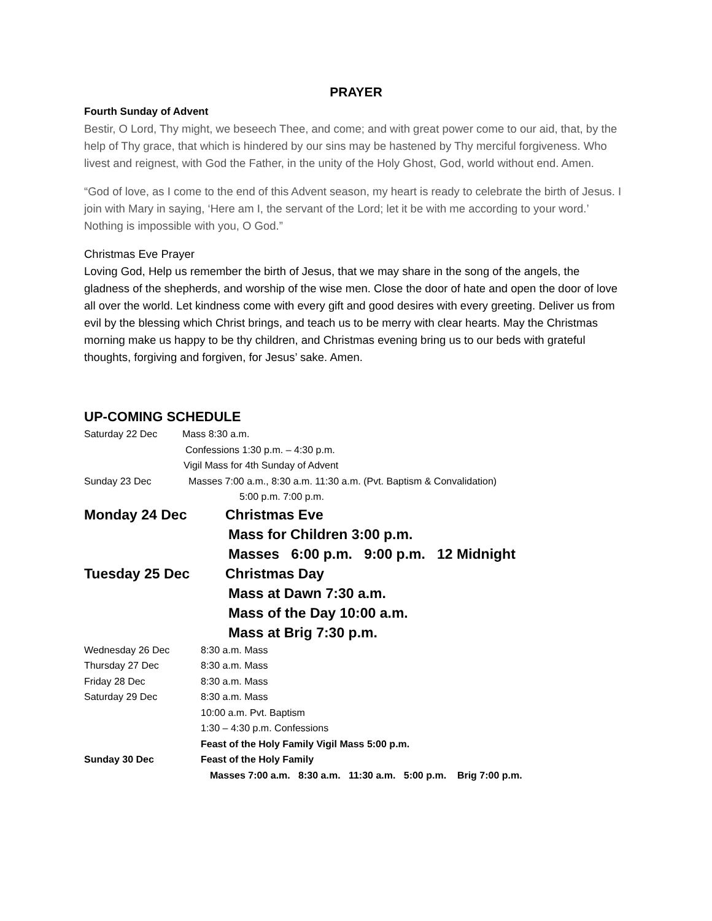PRAYER
Fourth Sunday of Advent
Bestir, O Lord, Thy might, we beseech Thee, and come; and with great power come to our aid, that, by the help of Thy grace, that which is hindered by our sins may be hastened by Thy merciful forgiveness. Who livest and reignest, with God the Father, in the unity of the Holy Ghost, God, world without end. Amen.
“God of love, as I come to the end of this Advent season, my heart is ready to celebrate the birth of Jesus. I join with Mary in saying, ‘Here am I, the servant of the Lord; let it be with me according to your word.’ Nothing is impossible with you, O God.”
Christmas Eve Prayer
Loving God, Help us remember the birth of Jesus, that we may share in the song of the angels, the gladness of the shepherds, and worship of the wise men. Close the door of hate and open the door of love all over the world. Let kindness come with every gift and good desires with every greeting. Deliver us from evil by the blessing which Christ brings, and teach us to be merry with clear hearts. May the Christmas morning make us happy to be thy children, and Christmas evening bring us to our beds with grateful thoughts, forgiving and forgiven, for Jesus’ sake. Amen.
UP-COMING SCHEDULE
Saturday 22 Dec Mass 8:30 a.m.
Confessions 1:30 p.m. – 4:30 p.m.
Vigil Mass for 4th Sunday of Advent
Sunday 23 Dec Masses 7:00 a.m., 8:30 a.m. 11:30 a.m. (Pvt. Baptism & Convalidation)
5:00 p.m. 7:00 p.m.
Monday 24 Dec Christmas Eve
Mass for Children 3:00 p.m.
Masses 6:00 p.m. 9:00 p.m. 12 Midnight
Tuesday 25 Dec Christmas Day
Mass at Dawn 7:30 a.m.
Mass of the Day 10:00 a.m.
Mass at Brig 7:30 p.m.
Wednesday 26 Dec 8:30 a.m. Mass
Thursday 27 Dec 8:30 a.m. Mass
Friday 28 Dec 8:30 a.m. Mass
Saturday 29 Dec 8:30 a.m. Mass
10:00 a.m. Pvt. Baptism
1:30 – 4:30 p.m. Confessions
Feast of the Holy Family Vigil Mass 5:00 p.m.
Sunday 30 Dec Feast of the Holy Family
Masses 7:00 a.m. 8:30 a.m. 11:30 a.m. 5:00 p.m. Brig 7:00 p.m.